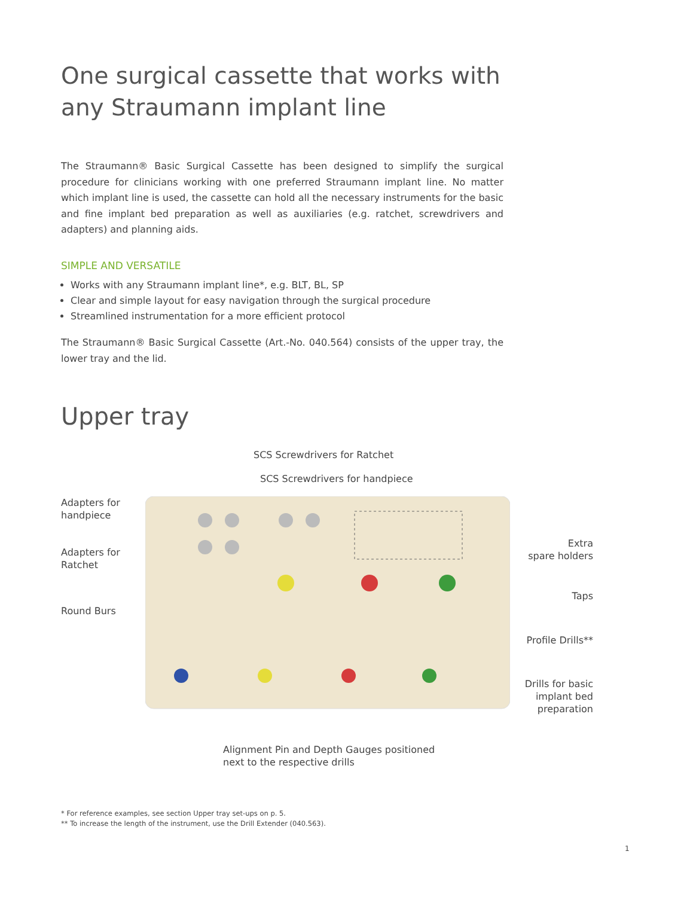One surgical cassette that works with any Straumann implant line
The Straumann® Basic Surgical Cassette has been designed to simplify the surgical procedure for clinicians working with one preferred Straumann implant line. No matter which implant line is used, the cassette can hold all the necessary instruments for the basic and fine implant bed preparation as well as auxiliaries (e.g. ratchet, screwdrivers and adapters) and planning aids.
SIMPLE AND VERSATILE
Works with any Straumann implant line*, e.g. BLT, BL, SP
Clear and simple layout for easy navigation through the surgical procedure
Streamlined instrumentation for a more efficient protocol
The Straumann® Basic Surgical Cassette (Art.-No. 040.564) consists of the upper tray, the lower tray and the lid.
Upper tray
SCS Screwdrivers for Ratchet
SCS Screwdrivers for handpiece
Adapters for
handpiece
Adapters for
Ratchet
Round Burs
Extra
spare holders
Taps
Profile Drills**
Drills for basic
implant bed
preparation
Alignment Pin and Depth Gauges positioned
next to the respective drills
* For reference examples, see section Upper tray set-ups on p. 5.
** To increase the length of the instrument, use the Drill Extender (040.563).
1